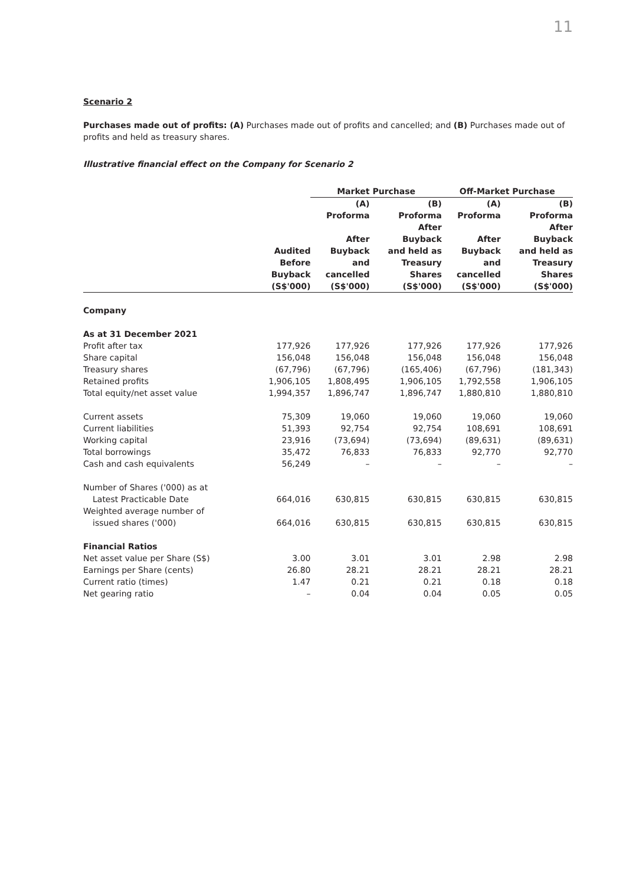11
Scenario 2
Purchases made out of profits: (A) Purchases made out of profits and cancelled; and (B) Purchases made out of profits and held as treasury shares.
Illustrative financial effect on the Company for Scenario 2
| | | Market Purchase | | Off-Market Purchase | |
| --- | --- | --- | --- | --- | --- |
| | Audited Before Buyback (S$'000) | (A) Proforma After Buyback and cancelled (S$'000) | (B) Proforma After Buyback and held as Treasury Shares (S$'000) | (A) Proforma After Buyback and cancelled (S$'000) | (B) Proforma After Buyback and held as Treasury Shares (S$'000) |
| Company | | | | | |
| As at 31 December 2021 | | | | | |
| Profit after tax | 177,926 | 177,926 | 177,926 | 177,926 | 177,926 |
| Share capital | 156,048 | 156,048 | 156,048 | 156,048 | 156,048 |
| Treasury shares | (67,796) | (67,796) | (165,406) | (67,796) | (181,343) |
| Retained profits | 1,906,105 | 1,808,495 | 1,906,105 | 1,792,558 | 1,906,105 |
| Total equity/net asset value | 1,994,357 | 1,896,747 | 1,896,747 | 1,880,810 | 1,880,810 |
| Current assets | 75,309 | 19,060 | 19,060 | 19,060 | 19,060 |
| Current liabilities | 51,393 | 92,754 | 92,754 | 108,691 | 108,691 |
| Working capital | 23,916 | (73,694) | (73,694) | (89,631) | (89,631) |
| Total borrowings | 35,472 | 76,833 | 76,833 | 92,770 | 92,770 |
| Cash and cash equivalents | 56,249 | – | – | – | – |
| Number of Shares ('000) as at Latest Practicable Date | 664,016 | 630,815 | 630,815 | 630,815 | 630,815 |
| Weighted average number of issued shares ('000) | 664,016 | 630,815 | 630,815 | 630,815 | 630,815 |
| Financial Ratios | | | | | |
| Net asset value per Share (S$) | 3.00 | 3.01 | 3.01 | 2.98 | 2.98 |
| Earnings per Share (cents) | 26.80 | 28.21 | 28.21 | 28.21 | 28.21 |
| Current ratio (times) | 1.47 | 0.21 | 0.21 | 0.18 | 0.18 |
| Net gearing ratio | – | 0.04 | 0.04 | 0.05 | 0.05 |